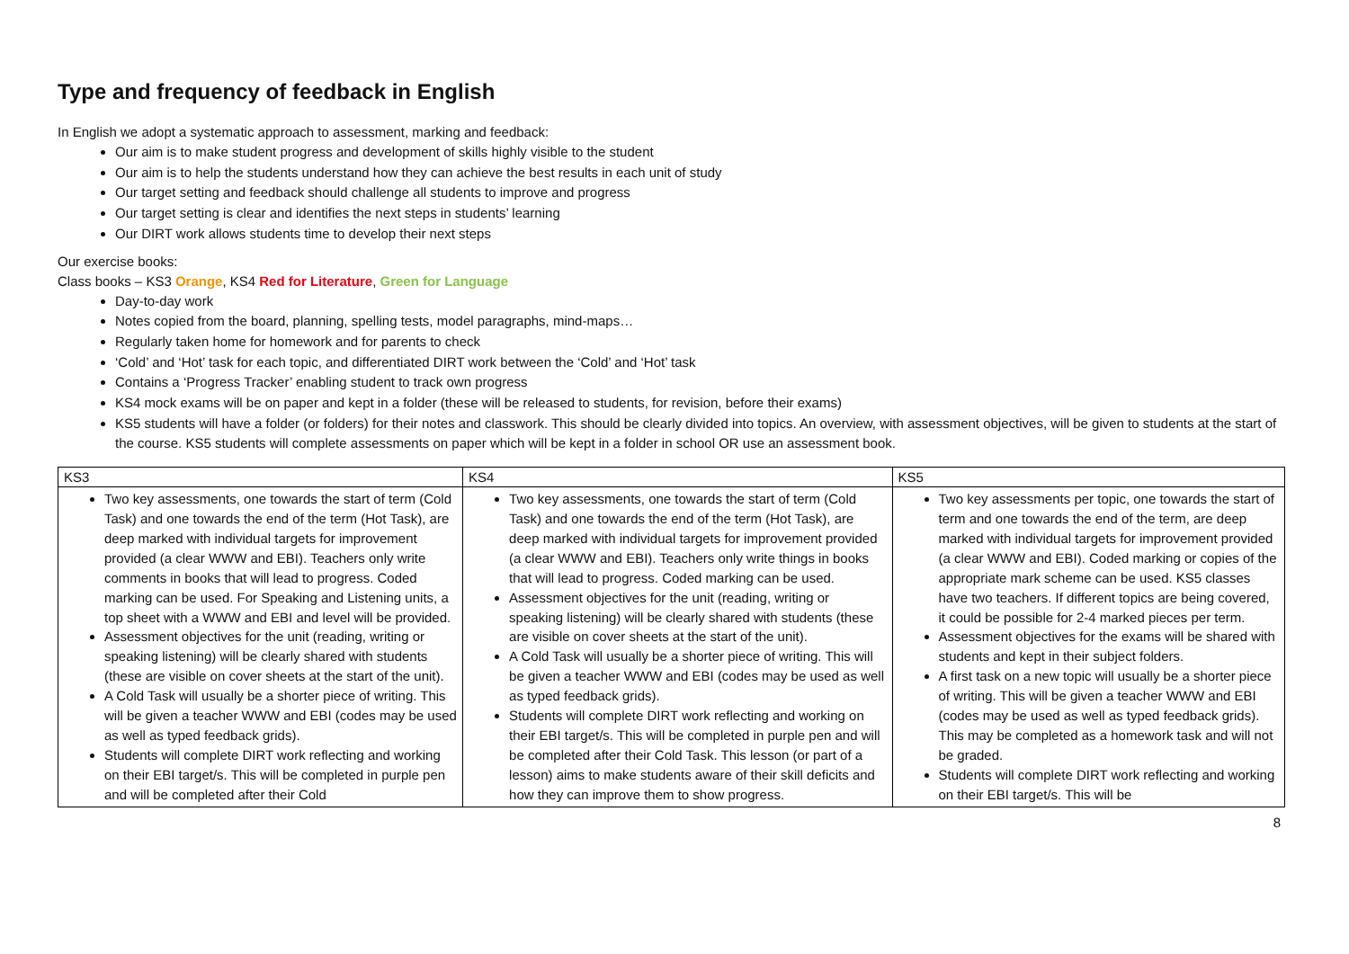Type and frequency of feedback in English
In English we adopt a systematic approach to assessment, marking and feedback:
Our aim is to make student progress and development of skills highly visible to the student
Our aim is to help the students understand how they can achieve the best results in each unit of study
Our target setting and feedback should challenge all students to improve and progress
Our target setting is clear and identifies the next steps in students’ learning
Our DIRT work allows students time to develop their next steps
Our exercise books:
Class books – KS3 Orange, KS4 Red for Literature, Green for Language
Day-to-day work
Notes copied from the board, planning, spelling tests, model paragraphs, mind-maps…
Regularly taken home for homework and for parents to check
‘Cold’ and ‘Hot’ task for each topic, and differentiated DIRT work between the ‘Cold’ and ‘Hot’ task
Contains a ‘Progress Tracker’ enabling student to track own progress
KS4 mock exams will be on paper and kept in a folder (these will be released to students, for revision, before their exams)
KS5 students will have a folder (or folders) for their notes and classwork. This should be clearly divided into topics. An overview, with assessment objectives, will be given to students at the start of the course. KS5 students will complete assessments on paper which will be kept in a folder in school OR use an assessment book.
| KS3 | KS4 | KS5 |
| --- | --- | --- |
| Two key assessments, one towards the start of term (Cold Task) and one towards the end of the term (Hot Task), are deep marked with individual targets for improvement provided (a clear WWW and EBI). Teachers only write comments in books that will lead to progress. Coded marking can be used. For Speaking and Listening units, a top sheet with a WWW and EBI and level will be provided. Assessment objectives for the unit (reading, writing or speaking listening) will be clearly shared with students (these are visible on cover sheets at the start of the unit). A Cold Task will usually be a shorter piece of writing. This will be given a teacher WWW and EBI (codes may be used as well as typed feedback grids). Students will complete DIRT work reflecting and working on their EBI target/s. This will be completed in purple pen and will be completed after their Cold | Two key assessments, one towards the start of term (Cold Task) and one towards the end of the term (Hot Task), are deep marked with individual targets for improvement provided (a clear WWW and EBI). Teachers only write things in books that will lead to progress. Coded marking can be used. Assessment objectives for the unit (reading, writing or speaking listening) will be clearly shared with students (these are visible on cover sheets at the start of the unit). A Cold Task will usually be a shorter piece of writing. This will be given a teacher WWW and EBI (codes may be used as well as typed feedback grids). Students will complete DIRT work reflecting and working on their EBI target/s. This will be completed in purple pen and will be completed after their Cold Task. This lesson (or part of a lesson) aims to make students aware of their skill deficits and how they can improve them to show progress. | Two key assessments per topic, one towards the start of term and one towards the end of the term, are deep marked with individual targets for improvement provided (a clear WWW and EBI). Coded marking or copies of the appropriate mark scheme can be used. KS5 classes have two teachers. If different topics are being covered, it could be possible for 2-4 marked pieces per term. Assessment objectives for the exams will be shared with students and kept in their subject folders. A first task on a new topic will usually be a shorter piece of writing. This will be given a teacher WWW and EBI (codes may be used as well as typed feedback grids). This may be completed as a homework task and will not be graded. Students will complete DIRT work reflecting and working on their EBI target/s. This will be |
8